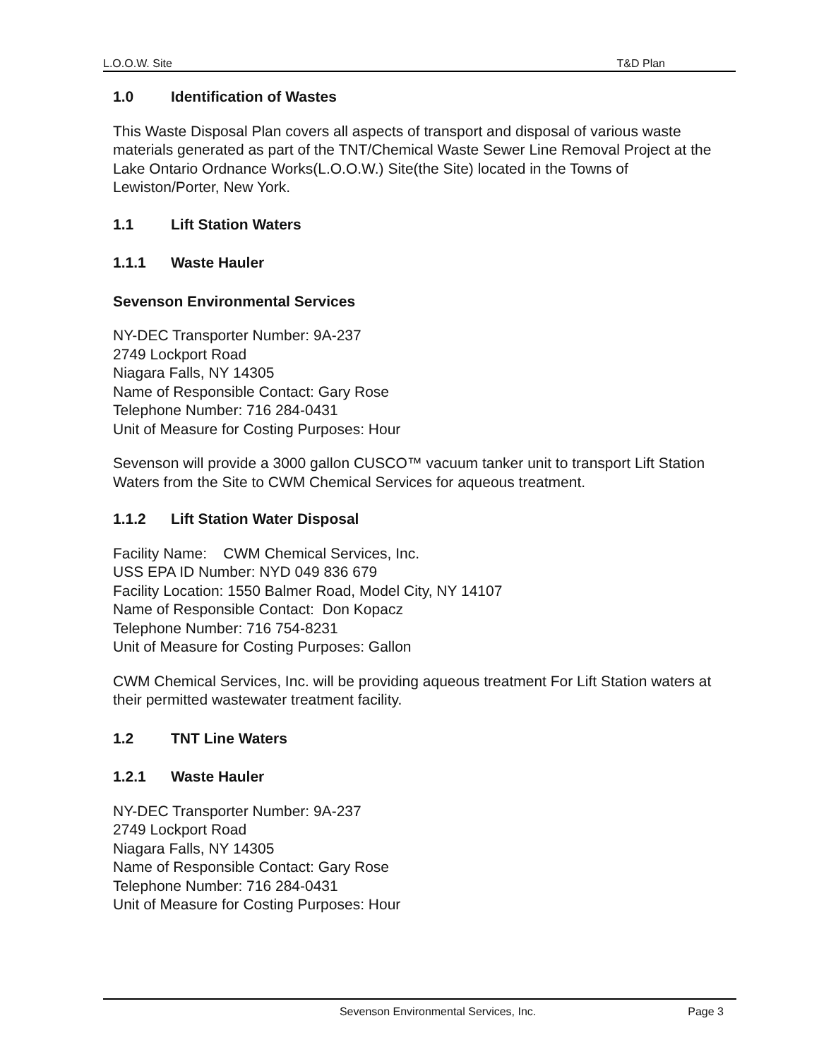L.O.O.W. Site T&D Plan
1.0 Identification of Wastes
This Waste Disposal Plan covers all aspects of transport and disposal of various waste materials generated as part of the TNT/Chemical Waste Sewer Line Removal Project at the Lake Ontario Ordnance Works(L.O.O.W.) Site(the Site) located in the Towns of Lewiston/Porter, New York.
1.1 Lift Station Waters
1.1.1 Waste Hauler
Sevenson Environmental Services
NY-DEC Transporter Number: 9A-237
2749 Lockport Road
Niagara Falls, NY 14305
Name of Responsible Contact: Gary Rose
Telephone Number: 716 284-0431
Unit of Measure for Costing Purposes: Hour
Sevenson will provide a 3000 gallon CUSCO™ vacuum tanker unit to transport Lift Station Waters from the Site to CWM Chemical Services for aqueous treatment.
1.1.2 Lift Station Water Disposal
Facility Name: CWM Chemical Services, Inc.
USS EPA ID Number: NYD 049 836 679
Facility Location: 1550 Balmer Road, Model City, NY 14107
Name of Responsible Contact: Don Kopacz
Telephone Number: 716 754-8231
Unit of Measure for Costing Purposes: Gallon
CWM Chemical Services, Inc. will be providing aqueous treatment For Lift Station waters at their permitted wastewater treatment facility.
1.2 TNT Line Waters
1.2.1 Waste Hauler
NY-DEC Transporter Number: 9A-237
2749 Lockport Road
Niagara Falls, NY 14305
Name of Responsible Contact: Gary Rose
Telephone Number: 716 284-0431
Unit of Measure for Costing Purposes: Hour
Sevenson Environmental Services, Inc. Page 3